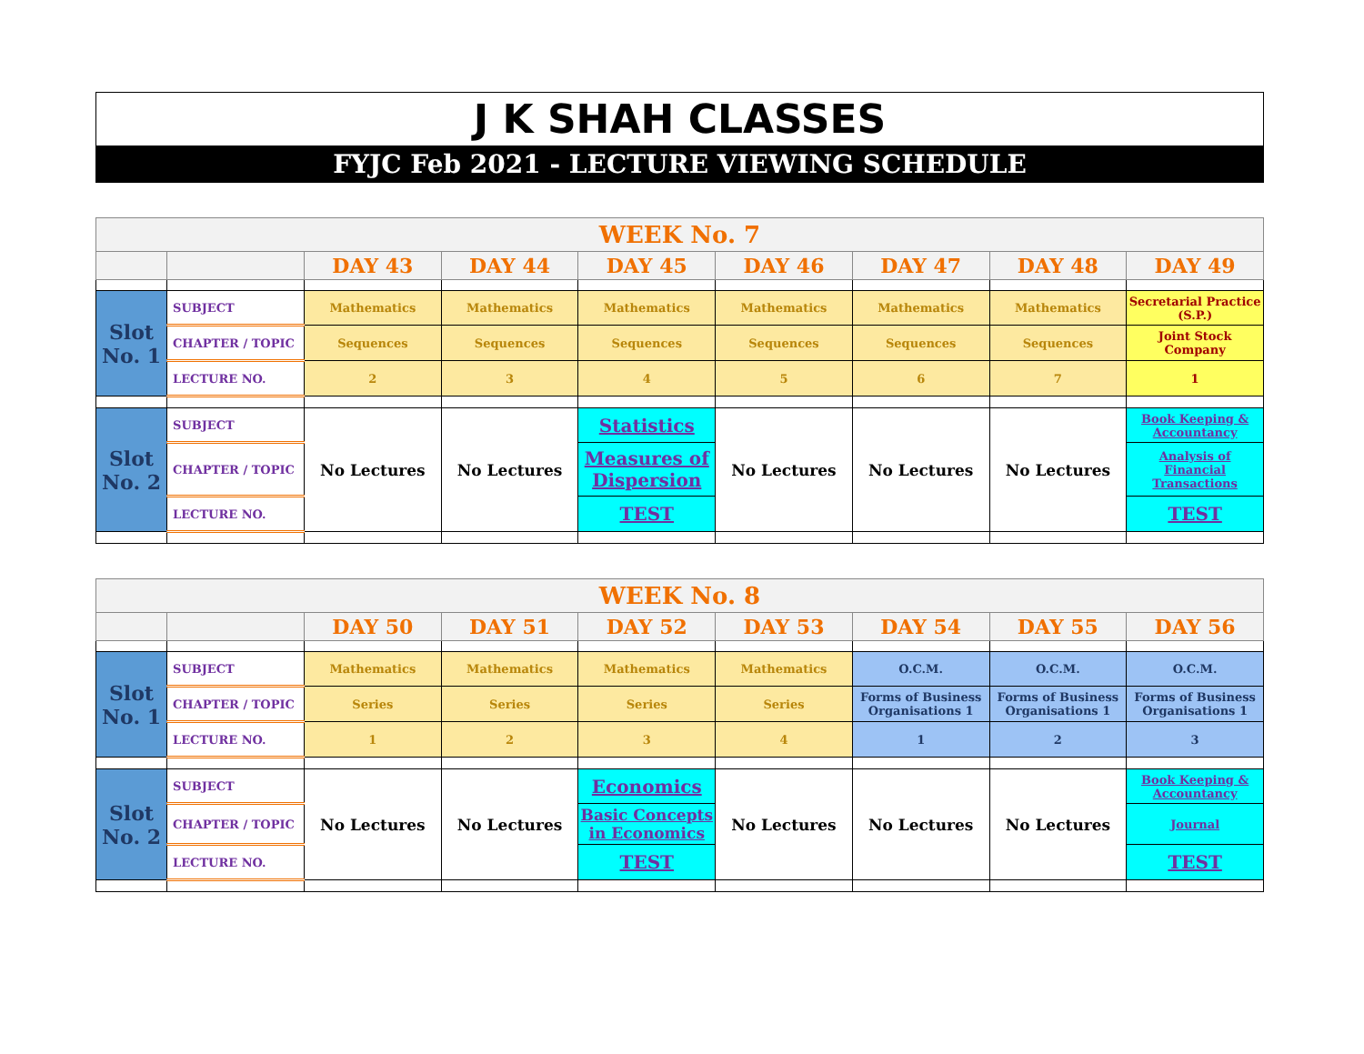J K SHAH CLASSES
FYJC Feb 2021 - LECTURE VIEWING SCHEDULE
| WEEK No. 7 | | | | | | | | |
| | | DAY 43 | DAY 44 | DAY 45 | DAY 46 | DAY 47 | DAY 48 | DAY 49 |
| Slot No. 1 | SUBJECT | Mathematics | Mathematics | Mathematics | Mathematics | Mathematics | Mathematics | Secretarial Practice (S.P.) |
| | CHAPTER / TOPIC | Sequences | Sequences | Sequences | Sequences | Sequences | Sequences | Joint Stock Company |
| | LECTURE NO. | 2 | 3 | 4 | 5 | 6 | 7 | 1 |
| Slot No. 2 | SUBJECT | No Lectures | No Lectures | Statistics | No Lectures | No Lectures | No Lectures | Book Keeping & Accountancy |
| | CHAPTER / TOPIC | | | Measures of Dispersion | | | | Analysis of Financial Transactions |
| | LECTURE NO. | | | TEST | | | | TEST |
| WEEK No. 8 | | | | | | | | |
| | | DAY 50 | DAY 51 | DAY 52 | DAY 53 | DAY 54 | DAY 55 | DAY 56 |
| Slot No. 1 | SUBJECT | Mathematics | Mathematics | Mathematics | Mathematics | O.C.M. | O.C.M. | O.C.M. |
| | CHAPTER / TOPIC | Series | Series | Series | Series | Forms of Business Organisations 1 | Forms of Business Organisations 1 | Forms of Business Organisations 1 |
| | LECTURE NO. | 1 | 2 | 3 | 4 | 1 | 2 | 3 |
| Slot No. 2 | SUBJECT | No Lectures | No Lectures | Economics | No Lectures | No Lectures | No Lectures | Book Keeping & Accountancy |
| | CHAPTER / TOPIC | | | Basic Concepts in Economics | | | | Journal |
| | LECTURE NO. | | | TEST | | | | TEST |